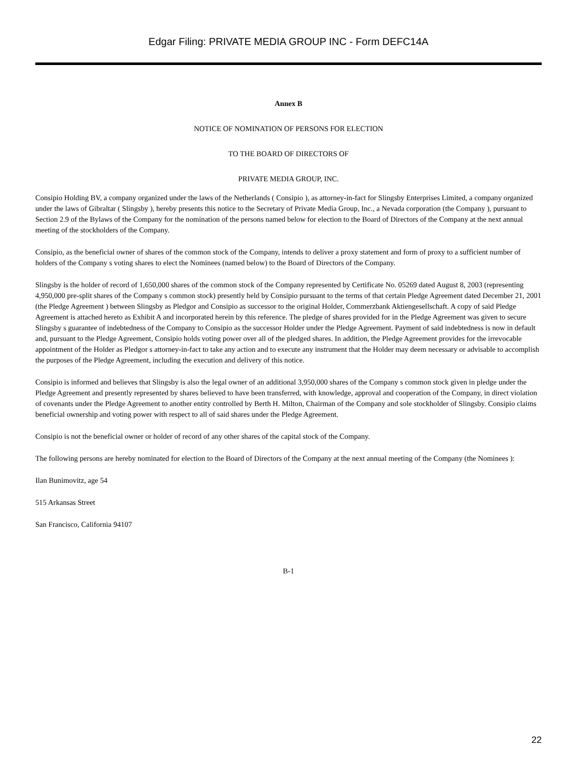Edgar Filing: PRIVATE MEDIA GROUP INC - Form DEFC14A
Annex B
NOTICE OF NOMINATION OF PERSONS FOR ELECTION
TO THE BOARD OF DIRECTORS OF
PRIVATE MEDIA GROUP, INC.
Consipio Holding BV, a company organized under the laws of the Netherlands ( Consipio ), as attorney-in-fact for Slingsby Enterprises Limited, a company organized under the laws of Gibraltar ( Slingsby ), hereby presents this notice to the Secretary of Private Media Group, Inc., a Nevada corporation (the Company ), pursuant to Section 2.9 of the Bylaws of the Company for the nomination of the persons named below for election to the Board of Directors of the Company at the next annual meeting of the stockholders of the Company.
Consipio, as the beneficial owner of shares of the common stock of the Company, intends to deliver a proxy statement and form of proxy to a sufficient number of holders of the Company s voting shares to elect the Nominees (named below) to the Board of Directors of the Company.
Slingsby is the holder of record of 1,650,000 shares of the common stock of the Company represented by Certificate No. 05269 dated August 8, 2003 (representing 4,950,000 pre-split shares of the Company s common stock) presently held by Consipio pursuant to the terms of that certain Pledge Agreement dated December 21, 2001 (the Pledge Agreement ) between Slingsby as Pledgor and Consipio as successor to the original Holder, Commerzbank Aktiengesellschaft. A copy of said Pledge Agreement is attached hereto as Exhibit A and incorporated herein by this reference. The pledge of shares provided for in the Pledge Agreement was given to secure Slingsby s guarantee of indebtedness of the Company to Consipio as the successor Holder under the Pledge Agreement. Payment of said indebtedness is now in default and, pursuant to the Pledge Agreement, Consipio holds voting power over all of the pledged shares. In addition, the Pledge Agreement provides for the irrevocable appointment of the Holder as Pledgor s attorney-in-fact to take any action and to execute any instrument that the Holder may deem necessary or advisable to accomplish the purposes of the Pledge Agreement, including the execution and delivery of this notice.
Consipio is informed and believes that Slingsby is also the legal owner of an additional 3,950,000 shares of the Company s common stock given in pledge under the Pledge Agreement and presently represented by shares believed to have been transferred, with knowledge, approval and cooperation of the Company, in direct violation of covenants under the Pledge Agreement to another entity controlled by Berth H. Milton, Chairman of the Company and sole stockholder of Slingsby. Consipio claims beneficial ownership and voting power with respect to all of said shares under the Pledge Agreement.
Consipio is not the beneficial owner or holder of record of any other shares of the capital stock of the Company.
The following persons are hereby nominated for election to the Board of Directors of the Company at the next annual meeting of the Company (the Nominees ):
Ilan Bunimovitz, age 54
515 Arkansas Street
San Francisco, California 94107
B-1
22